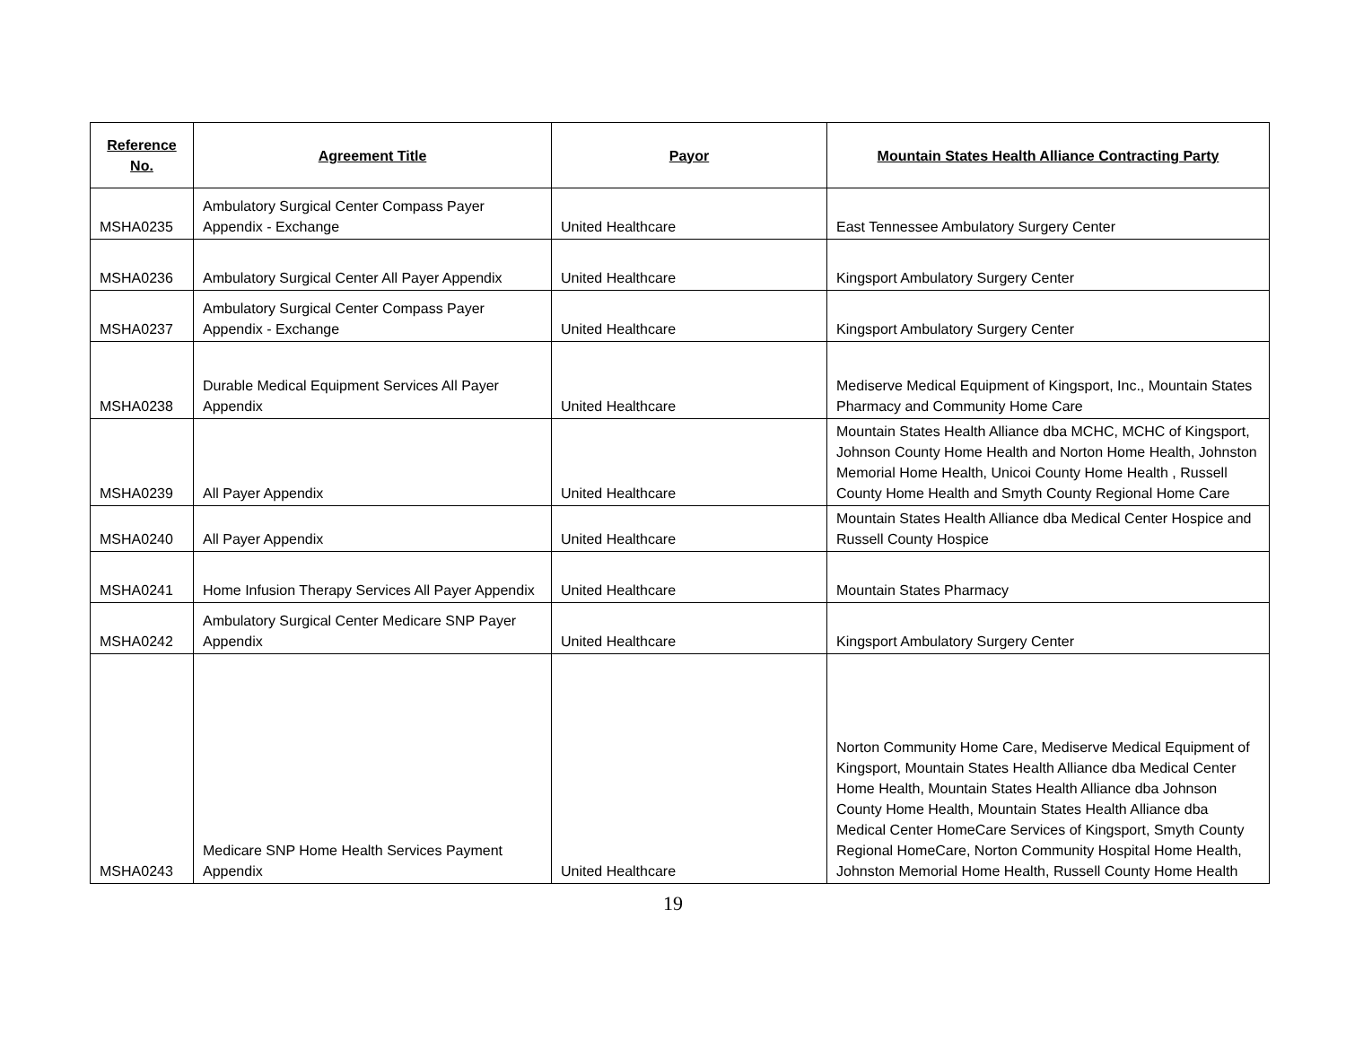| Reference No. | Agreement Title | Payor | Mountain States Health Alliance Contracting Party |
| --- | --- | --- | --- |
| MSHA0235 | Ambulatory Surgical Center Compass Payer Appendix - Exchange | United Healthcare | East Tennessee Ambulatory Surgery Center |
| MSHA0236 | Ambulatory Surgical Center All Payer Appendix | United Healthcare | Kingsport Ambulatory Surgery Center |
| MSHA0237 | Ambulatory Surgical Center Compass Payer Appendix - Exchange | United Healthcare | Kingsport Ambulatory Surgery Center |
| MSHA0238 | Durable Medical Equipment Services All Payer Appendix | United Healthcare | Mediserve Medical Equipment of Kingsport, Inc., Mountain States Pharmacy and Community Home Care |
| MSHA0239 | All Payer Appendix | United Healthcare | Mountain States Health Alliance dba MCHC, MCHC of Kingsport, Johnson County Home Health and Norton Home Health, Johnston Memorial Home Health, Unicoi County Home Health , Russell County Home Health and Smyth County Regional Home Care |
| MSHA0240 | All Payer Appendix | United Healthcare | Mountain States Health Alliance dba Medical Center Hospice and Russell County Hospice |
| MSHA0241 | Home Infusion Therapy Services All Payer Appendix | United Healthcare | Mountain States Pharmacy |
| MSHA0242 | Ambulatory Surgical Center Medicare SNP Payer Appendix | United Healthcare | Kingsport Ambulatory Surgery Center |
| MSHA0243 | Medicare SNP Home Health Services Payment Appendix | United Healthcare | Norton Community Home Care, Mediserve Medical Equipment of Kingsport, Mountain States Health Alliance dba Medical Center Home Health, Mountain States Health Alliance dba Johnson County Home Health, Mountain States Health Alliance dba Medical Center HomeCare Services of Kingsport, Smyth County Regional HomeCare, Norton Community Hospital Home Health, Johnston Memorial Home Health, Russell County Home Health |
19